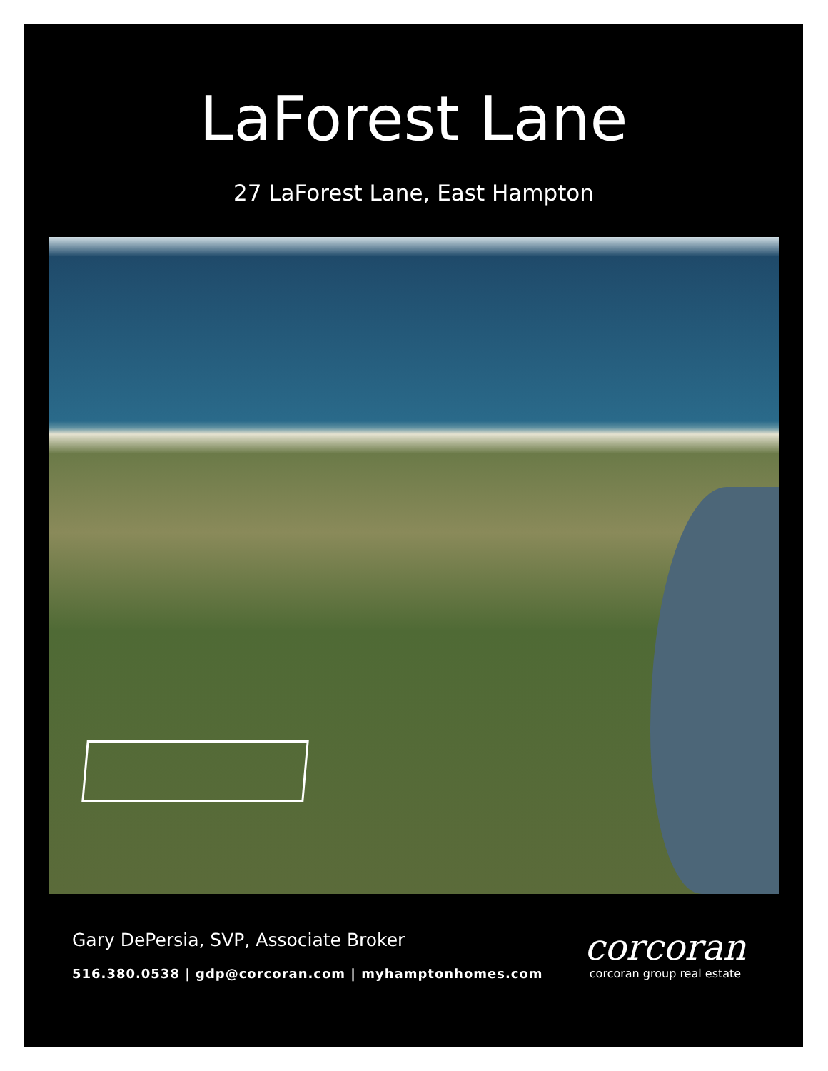LaForest Lane
27 LaForest Lane, East Hampton
Gary DePersia, SVP, Associate Broker
516.380.0538 | gdp@corcoran.com | myhamptonhomes.com
corcoran
corcoran group real estate